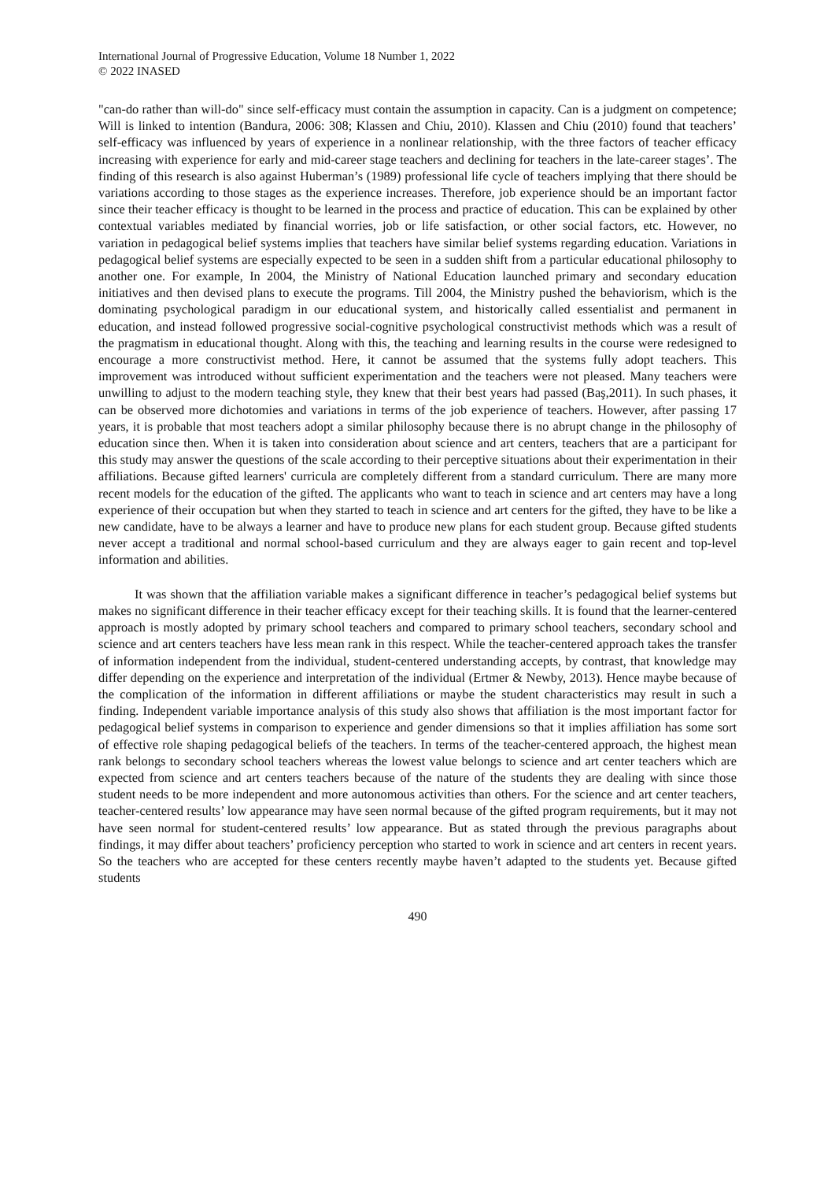International Journal of Progressive Education, Volume 18 Number 1, 2022
© 2022 INASED
"can-do rather than will-do" since self-efficacy must contain the assumption in capacity. Can is a judgment on competence; Will is linked to intention (Bandura, 2006: 308; Klassen and Chiu, 2010). Klassen and Chiu (2010) found that teachers’ self-efficacy was influenced by years of experience in a nonlinear relationship, with the three factors of teacher efficacy increasing with experience for early and mid-career stage teachers and declining for teachers in the late-career stages’. The finding of this research is also against Huberman’s (1989) professional life cycle of teachers implying that there should be variations according to those stages as the experience increases. Therefore, job experience should be an important factor since their teacher efficacy is thought to be learned in the process and practice of education. This can be explained by other contextual variables mediated by financial worries, job or life satisfaction, or other social factors, etc. However, no variation in pedagogical belief systems implies that teachers have similar belief systems regarding education. Variations in pedagogical belief systems are especially expected to be seen in a sudden shift from a particular educational philosophy to another one. For example, In 2004, the Ministry of National Education launched primary and secondary education initiatives and then devised plans to execute the programs. Till 2004, the Ministry pushed the behaviorism, which is the dominating psychological paradigm in our educational system, and historically called essentialist and permanent in education, and instead followed progressive social-cognitive psychological constructivist methods which was a result of the pragmatism in educational thought. Along with this, the teaching and learning results in the course were redesigned to encourage a more constructivist method. Here, it cannot be assumed that the systems fully adopt teachers. This improvement was introduced without sufficient experimentation and the teachers were not pleased. Many teachers were unwilling to adjust to the modern teaching style, they knew that their best years had passed (Baş,2011). In such phases, it can be observed more dichotomies and variations in terms of the job experience of teachers. However, after passing 17 years, it is probable that most teachers adopt a similar philosophy because there is no abrupt change in the philosophy of education since then. When it is taken into consideration about science and art centers, teachers that are a participant for this study may answer the questions of the scale according to their perceptive situations about their experimentation in their affiliations. Because gifted learners' curricula are completely different from a standard curriculum. There are many more recent models for the education of the gifted. The applicants who want to teach in science and art centers may have a long experience of their occupation but when they started to teach in science and art centers for the gifted, they have to be like a new candidate, have to be always a learner and have to produce new plans for each student group. Because gifted students never accept a traditional and normal school-based curriculum and they are always eager to gain recent and top-level information and abilities.
It was shown that the affiliation variable makes a significant difference in teacher’s pedagogical belief systems but makes no significant difference in their teacher efficacy except for their teaching skills. It is found that the learner-centered approach is mostly adopted by primary school teachers and compared to primary school teachers, secondary school and science and art centers teachers have less mean rank in this respect. While the teacher-centered approach takes the transfer of information independent from the individual, student-centered understanding accepts, by contrast, that knowledge may differ depending on the experience and interpretation of the individual (Ertmer & Newby, 2013). Hence maybe because of the complication of the information in different affiliations or maybe the student characteristics may result in such a finding. Independent variable importance analysis of this study also shows that affiliation is the most important factor for pedagogical belief systems in comparison to experience and gender dimensions so that it implies affiliation has some sort of effective role shaping pedagogical beliefs of the teachers. In terms of the teacher-centered approach, the highest mean rank belongs to secondary school teachers whereas the lowest value belongs to science and art center teachers which are expected from science and art centers teachers because of the nature of the students they are dealing with since those student needs to be more independent and more autonomous activities than others. For the science and art center teachers, teacher-centered results’ low appearance may have seen normal because of the gifted program requirements, but it may not have seen normal for student-centered results’ low appearance. But as stated through the previous paragraphs about findings, it may differ about teachers’ proficiency perception who started to work in science and art centers in recent years. So the teachers who are accepted for these centers recently maybe haven’t adapted to the students yet. Because gifted students
490